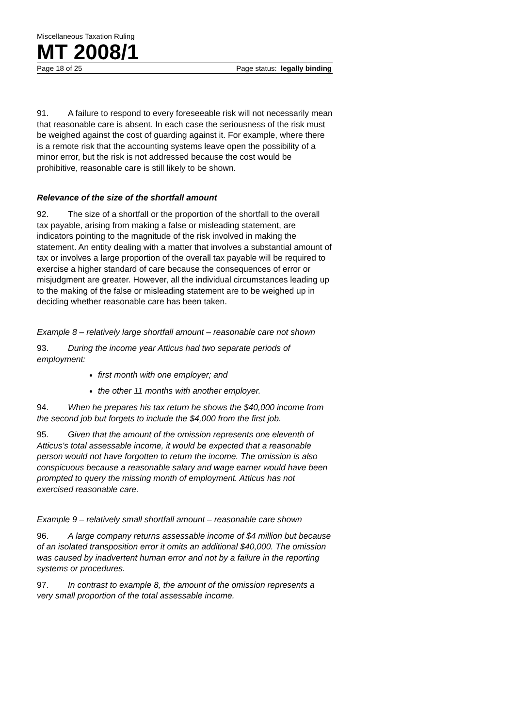Miscellaneous Taxation Ruling
MT 2008/1
Page 18 of 25 Page status: legally binding
91. A failure to respond to every foreseeable risk will not necessarily mean that reasonable care is absent. In each case the seriousness of the risk must be weighed against the cost of guarding against it. For example, where there is a remote risk that the accounting systems leave open the possibility of a minor error, but the risk is not addressed because the cost would be prohibitive, reasonable care is still likely to be shown.
Relevance of the size of the shortfall amount
92. The size of a shortfall or the proportion of the shortfall to the overall tax payable, arising from making a false or misleading statement, are indicators pointing to the magnitude of the risk involved in making the statement. An entity dealing with a matter that involves a substantial amount of tax or involves a large proportion of the overall tax payable will be required to exercise a higher standard of care because the consequences of error or misjudgment are greater. However, all the individual circumstances leading up to the making of the false or misleading statement are to be weighed up in deciding whether reasonable care has been taken.
Example 8 – relatively large shortfall amount – reasonable care not shown
93. During the income year Atticus had two separate periods of employment:
first month with one employer; and
the other 11 months with another employer.
94. When he prepares his tax return he shows the $40,000 income from the second job but forgets to include the $4,000 from the first job.
95. Given that the amount of the omission represents one eleventh of Atticus’s total assessable income, it would be expected that a reasonable person would not have forgotten to return the income. The omission is also conspicuous because a reasonable salary and wage earner would have been prompted to query the missing month of employment. Atticus has not exercised reasonable care.
Example 9 – relatively small shortfall amount – reasonable care shown
96. A large company returns assessable income of $4 million but because of an isolated transposition error it omits an additional $40,000. The omission was caused by inadvertent human error and not by a failure in the reporting systems or procedures.
97. In contrast to example 8, the amount of the omission represents a very small proportion of the total assessable income.